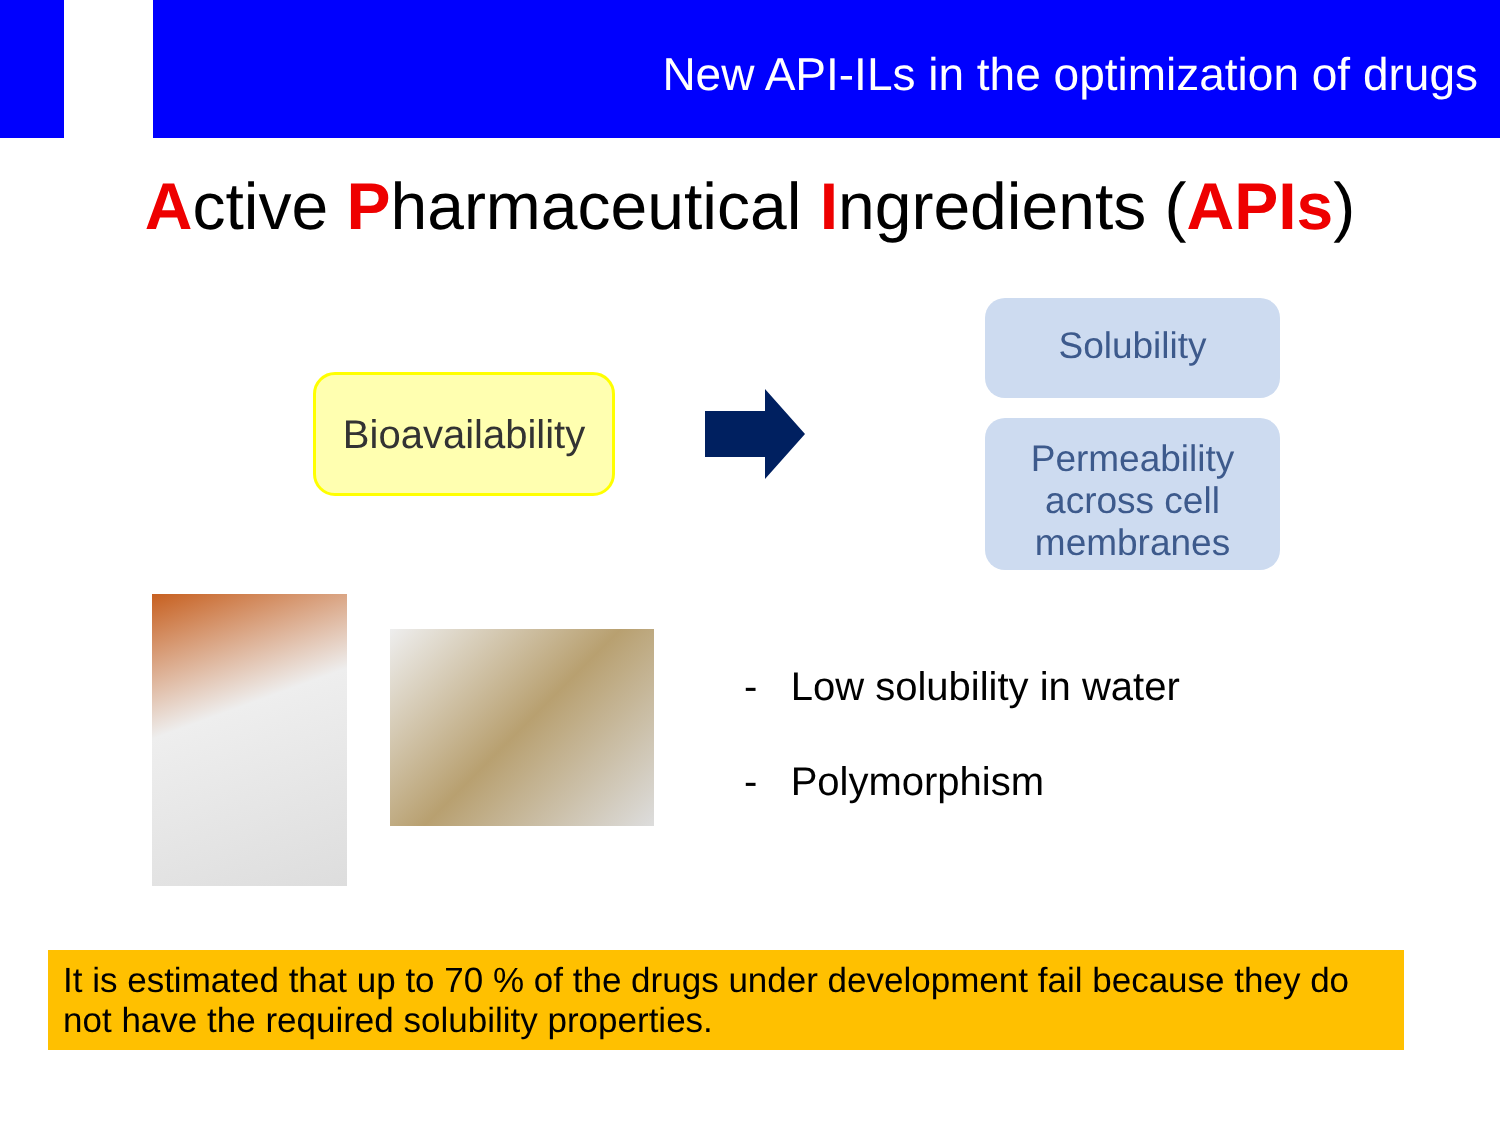New API-ILs in the optimization of drugs
Active Pharmaceutical Ingredients (APIs)
Bioavailability
Solubility
Permeability across cell membranes
- Low solubility in water
- Polymorphism
It is estimated that up to 70 % of the drugs under development fail because they do not have the required solubility properties.